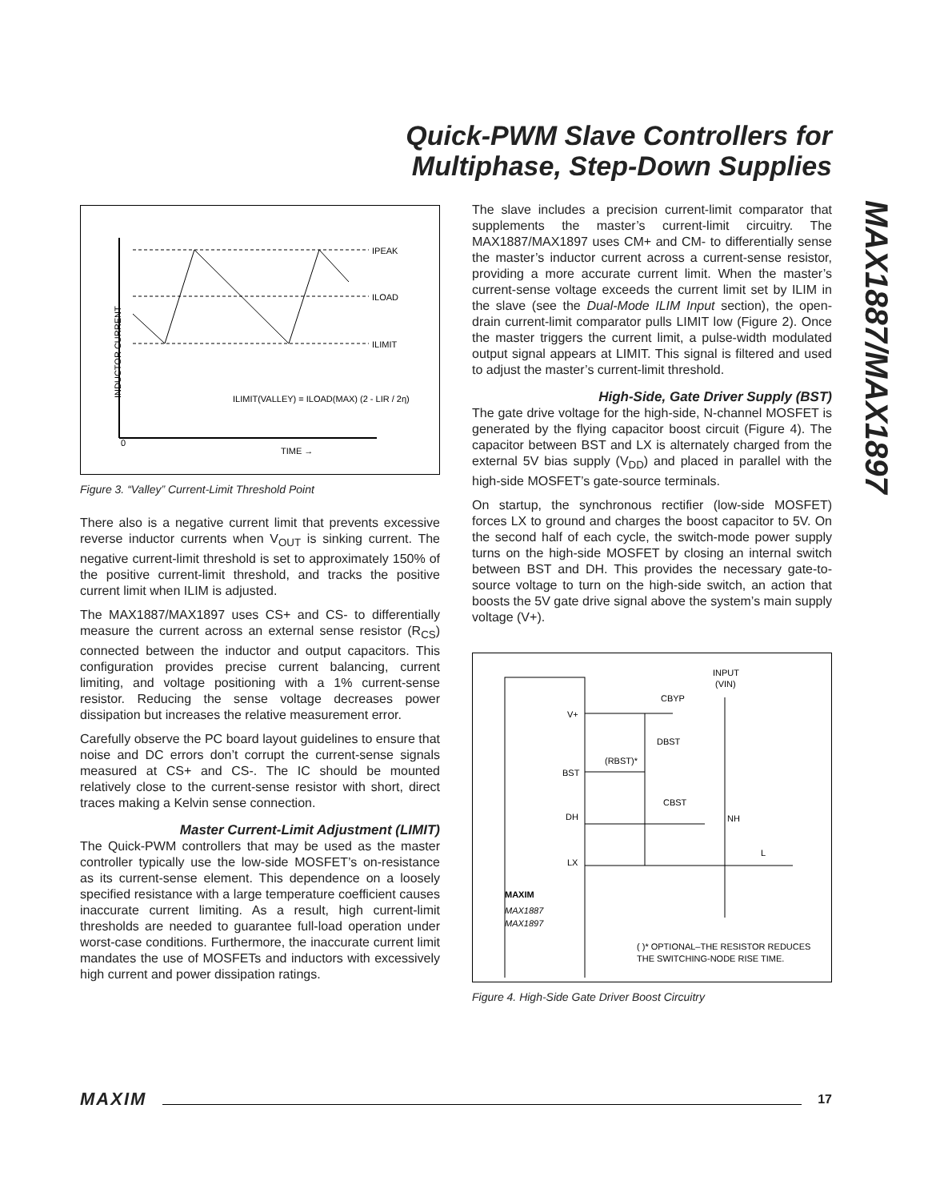Quick-PWM Slave Controllers for
Multiphase, Step-Down Supplies
MAX1887/MAX1897
IPEAK
ILOAD
ILIMIT
ILIMIT(VALLEY) = ILOAD(MAX) (2 - LIR / 2η)
0
TIME →
INDUCTOR CURRENT
Figure 3. “Valley” Current-Limit Threshold Point
There also is a negative current limit that prevents excessive reverse inductor currents when V<sub>OUT</sub> is sinking current. The negative current-limit threshold is set to approximately 150% of the positive current-limit threshold, and tracks the positive current limit when ILIM is adjusted.
The MAX1887/MAX1897 uses CS+ and CS- to differentially measure the current across an external sense resistor (R<sub>CS</sub>) connected between the inductor and output capacitors. This configuration provides precise current balancing, current limiting, and voltage positioning with a 1% current-sense resistor. Reducing the sense voltage decreases power dissipation but increases the relative measurement error.
Carefully observe the PC board layout guidelines to ensure that noise and DC errors don’t corrupt the current-sense signals measured at CS+ and CS-. The IC should be mounted relatively close to the current-sense resistor with short, direct traces making a Kelvin sense connection.
Master Current-Limit Adjustment (LIMIT)
The Quick-PWM controllers that may be used as the master controller typically use the low-side MOSFET’s on-resistance as its current-sense element. This dependence on a loosely specified resistance with a large temperature coefficient causes inaccurate current limiting. As a result, high current-limit thresholds are needed to guarantee full-load operation under worst-case conditions. Furthermore, the inaccurate current limit mandates the use of MOSFETs and inductors with excessively high current and power dissipation ratings.
The slave includes a precision current-limit comparator that supplements the master’s current-limit circuitry. The MAX1887/MAX1897 uses CM+ and CM- to differentially sense the master’s inductor current across a current-sense resistor, providing a more accurate current limit. When the master’s current-sense voltage exceeds the current limit set by ILIM in the slave (see the Dual-Mode ILIM Input section), the open-drain current-limit comparator pulls LIMIT low (Figure 2). Once the master triggers the current limit, a pulse-width modulated output signal appears at LIMIT. This signal is filtered and used to adjust the master’s current-limit threshold.
High-Side, Gate Driver Supply (BST)
The gate drive voltage for the high-side, N-channel MOSFET is generated by the flying capacitor boost circuit (Figure 4). The capacitor between BST and LX is alternately charged from the external 5V bias supply (V<sub>DD</sub>) and placed in parallel with the high-side MOSFET’s gate-source terminals.
On startup, the synchronous rectifier (low-side MOSFET) forces LX to ground and charges the boost capacitor to 5V. On the second half of each cycle, the switch-mode power supply turns on the high-side MOSFET by closing an internal switch between BST and DH. This provides the necessary gate-to-source voltage to turn on the high-side switch, an action that boosts the 5V gate drive signal above the system’s main supply voltage (V+).
V+
BST
DH
LX
MAXIM
MAX1887
MAX1897
CBYP
DBST
(RBST)*
CBST
NH
L
INPUT
(VIN)
( )* OPTIONAL–THE RESISTOR REDUCES
THE SWITCHING-NODE RISE TIME.
Figure 4. High-Side Gate Driver Boost Circuitry
MAXIM 17